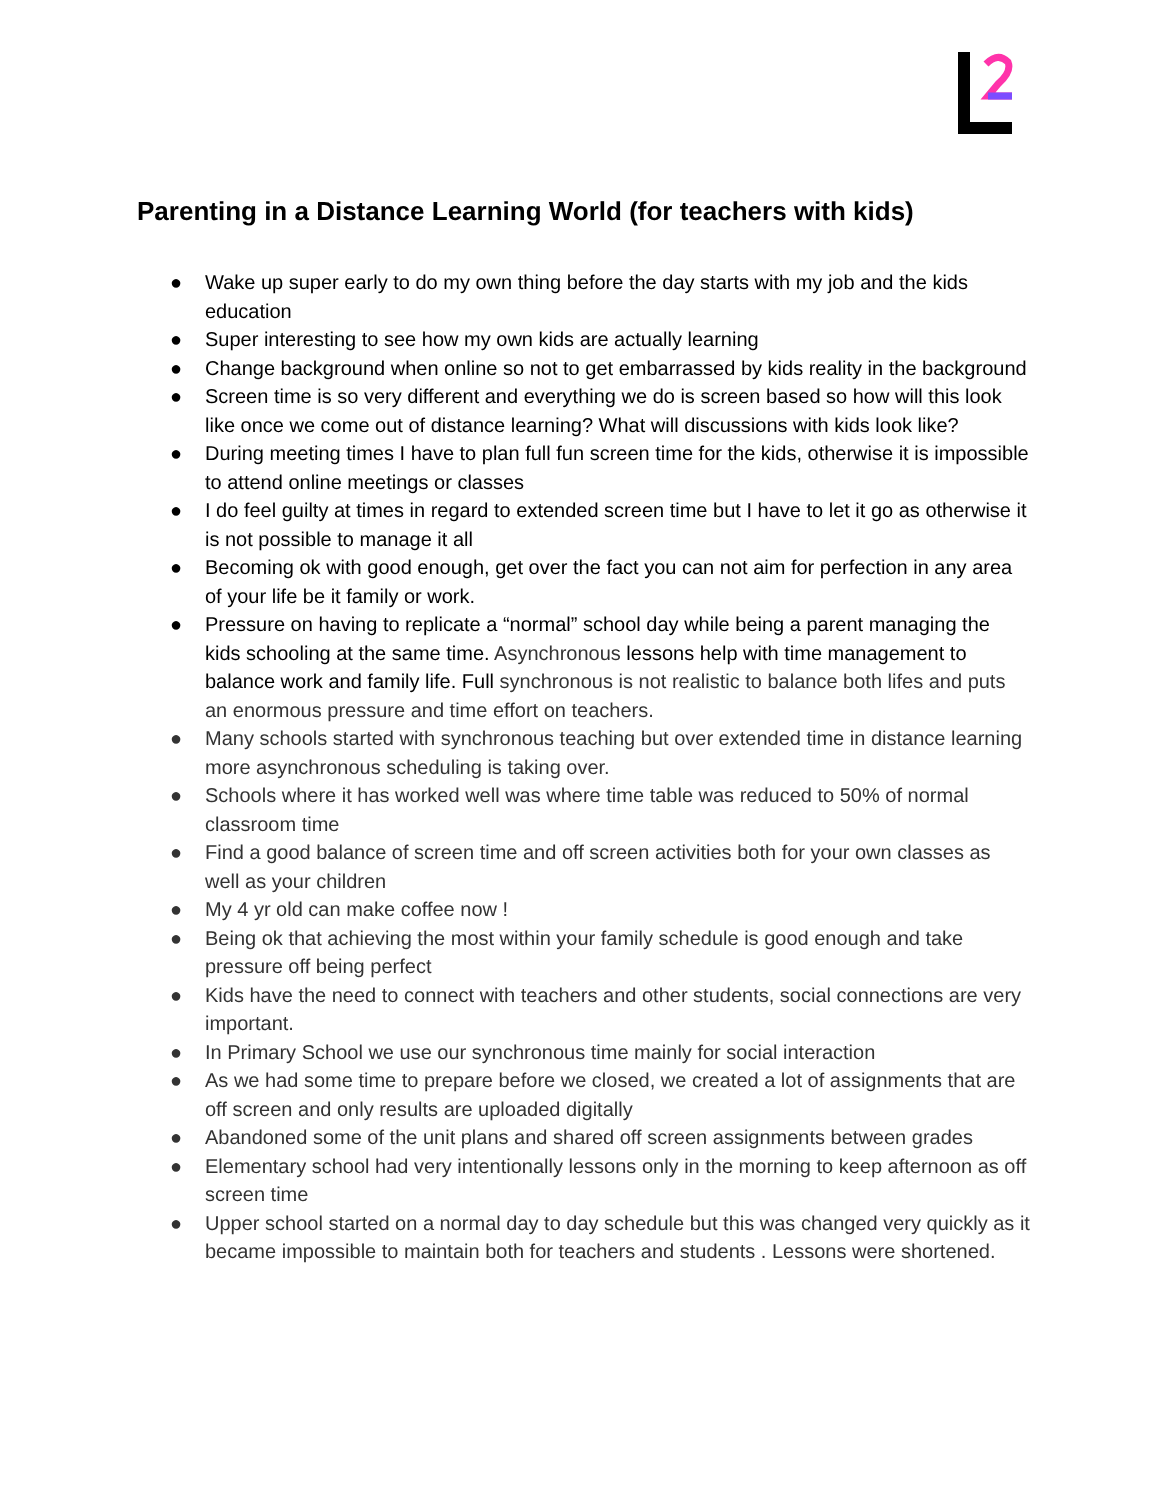Parenting in a Distance Learning World (for teachers with kids)
● Wake up super early to do my own thing before the day starts with my job and the kids education
● Super interesting to see how my own kids are actually learning
● Change background when online so not to get embarrassed by kids reality in the background
● Screen time is so very different and everything we do is screen based so how will this look like once we come out of distance learning? What will discussions with kids look like?
● During meeting times I have to plan full fun screen time for the kids, otherwise it is impossible to attend online meetings or classes
● I do feel guilty at times in regard to extended screen time but I have to let it go as otherwise it is not possible to manage it all
● Becoming ok with good enough, get over the fact you can not aim for perfection in any area of your life be it family or work.
● Pressure on having to replicate a “normal” school day while being a parent managing the kids schooling at the same time. Asynchronous lessons help with time management to balance work and family life. Full synchronous is not realistic to balance both lifes and puts an enormous pressure and time effort on teachers.
● Many schools started with synchronous teaching but over extended time in distance learning more asynchronous scheduling is taking over.
● Schools where it has worked well was where time table was reduced to 50% of normal classroom time
● Find a good balance of screen time and off screen activities both for your own classes as well as your children
● My 4 yr old can make coffee now !
● Being ok that achieving the most within your family schedule is good enough and take pressure off being perfect
● Kids have the need to connect with teachers and other students, social connections are very important.
● In Primary School we use our synchronous time mainly for social interaction
● As we had some time to prepare before we closed, we created a lot of assignments that are off screen and only results are uploaded digitally
● Abandoned some of the unit plans and shared off screen assignments between grades
● Elementary school had very intentionally lessons only in the morning to keep afternoon as off screen time
● Upper school started on a normal day to day schedule but this was changed very quickly as it became impossible to maintain both for teachers and students . Lessons were shortened.